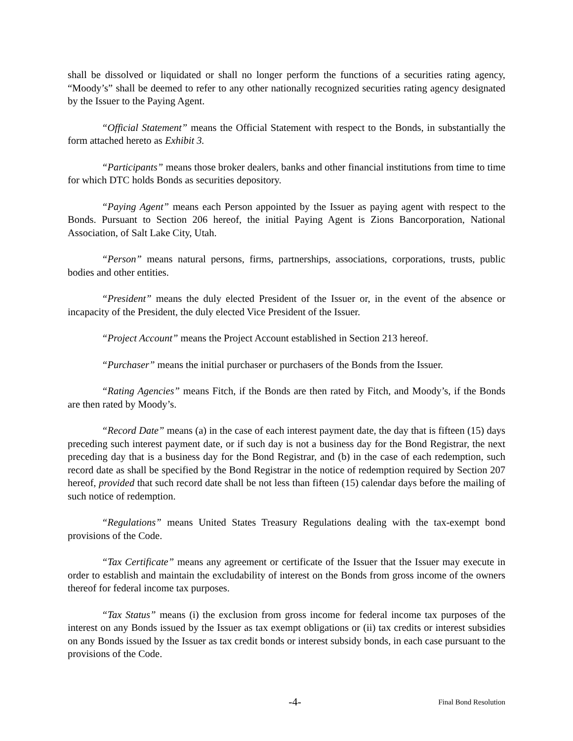shall be dissolved or liquidated or shall no longer perform the functions of a securities rating agency, “Moody’s” shall be deemed to refer to any other nationally recognized securities rating agency designated by the Issuer to the Paying Agent.
“Official Statement” means the Official Statement with respect to the Bonds, in substantially the form attached hereto as Exhibit 3.
“Participants” means those broker dealers, banks and other financial institutions from time to time for which DTC holds Bonds as securities depository.
“Paying Agent” means each Person appointed by the Issuer as paying agent with respect to the Bonds. Pursuant to Section 206 hereof, the initial Paying Agent is Zions Bancorporation, National Association, of Salt Lake City, Utah.
“Person” means natural persons, firms, partnerships, associations, corporations, trusts, public bodies and other entities.
“President” means the duly elected President of the Issuer or, in the event of the absence or incapacity of the President, the duly elected Vice President of the Issuer.
“Project Account” means the Project Account established in Section 213 hereof.
“Purchaser” means the initial purchaser or purchasers of the Bonds from the Issuer.
“Rating Agencies” means Fitch, if the Bonds are then rated by Fitch, and Moody’s, if the Bonds are then rated by Moody’s.
“Record Date” means (a) in the case of each interest payment date, the day that is fifteen (15) days preceding such interest payment date, or if such day is not a business day for the Bond Registrar, the next preceding day that is a business day for the Bond Registrar, and (b) in the case of each redemption, such record date as shall be specified by the Bond Registrar in the notice of redemption required by Section 207 hereof, provided that such record date shall be not less than fifteen (15) calendar days before the mailing of such notice of redemption.
“Regulations” means United States Treasury Regulations dealing with the tax-exempt bond provisions of the Code.
“Tax Certificate” means any agreement or certificate of the Issuer that the Issuer may execute in order to establish and maintain the excludability of interest on the Bonds from gross income of the owners thereof for federal income tax purposes.
“Tax Status” means (i) the exclusion from gross income for federal income tax purposes of the interest on any Bonds issued by the Issuer as tax exempt obligations or (ii) tax credits or interest subsidies on any Bonds issued by the Issuer as tax credit bonds or interest subsidy bonds, in each case pursuant to the provisions of the Code.
-4- Final Bond Resolution